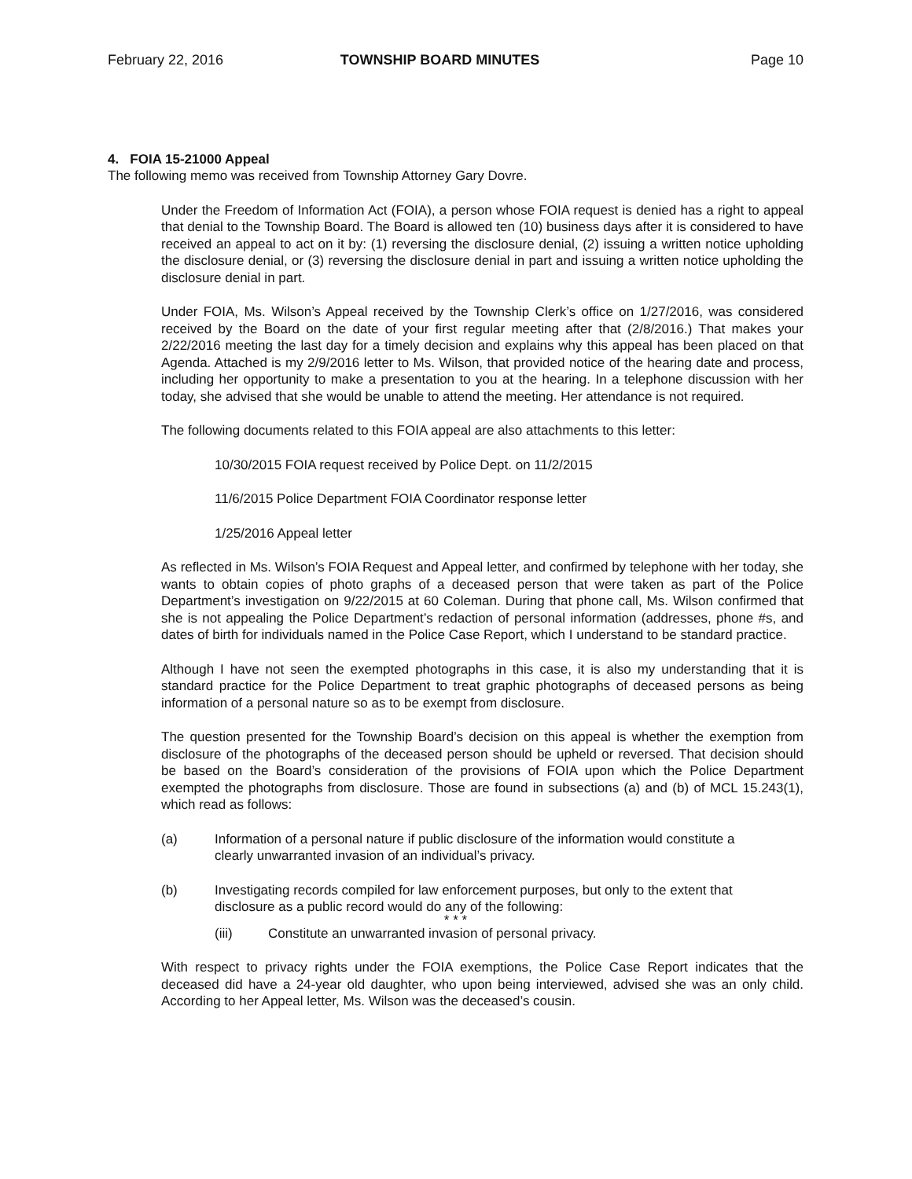February 22, 2016 TOWNSHIP BOARD MINUTES Page 10
4. FOIA 15-21000 Appeal
The following memo was received from Township Attorney Gary Dovre.
Under the Freedom of Information Act (FOIA), a person whose FOIA request is denied has a right to appeal that denial to the Township Board. The Board is allowed ten (10) business days after it is considered to have received an appeal to act on it by: (1) reversing the disclosure denial, (2) issuing a written notice upholding the disclosure denial, or (3) reversing the disclosure denial in part and issuing a written notice upholding the disclosure denial in part.
Under FOIA, Ms. Wilson’s Appeal received by the Township Clerk’s office on 1/27/2016, was considered received by the Board on the date of your first regular meeting after that (2/8/2016.) That makes your 2/22/2016 meeting the last day for a timely decision and explains why this appeal has been placed on that Agenda. Attached is my 2/9/2016 letter to Ms. Wilson, that provided notice of the hearing date and process, including her opportunity to make a presentation to you at the hearing. In a telephone discussion with her today, she advised that she would be unable to attend the meeting. Her attendance is not required.
The following documents related to this FOIA appeal are also attachments to this letter:
10/30/2015 FOIA request received by Police Dept. on 11/2/2015
11/6/2015 Police Department FOIA Coordinator response letter
1/25/2016 Appeal letter
As reflected in Ms. Wilson’s FOIA Request and Appeal letter, and confirmed by telephone with her today, she wants to obtain copies of photo graphs of a deceased person that were taken as part of the Police Department’s investigation on 9/22/2015 at 60 Coleman. During that phone call, Ms. Wilson confirmed that she is not appealing the Police Department’s redaction of personal information (addresses, phone #s, and dates of birth for individuals named in the Police Case Report, which I understand to be standard practice.
Although I have not seen the exempted photographs in this case, it is also my understanding that it is standard practice for the Police Department to treat graphic photographs of deceased persons as being information of a personal nature so as to be exempt from disclosure.
The question presented for the Township Board’s decision on this appeal is whether the exemption from disclosure of the photographs of the deceased person should be upheld or reversed. That decision should be based on the Board’s consideration of the provisions of FOIA upon which the Police Department exempted the photographs from disclosure. Those are found in subsections (a) and (b) of MCL 15.243(1), which read as follows:
(a) Information of a personal nature if public disclosure of the information would constitute a clearly unwarranted invasion of an individual’s privacy.
(b) Investigating records compiled for law enforcement purposes, but only to the extent that disclosure as a public record would do any of the following:
* * *
(iii) Constitute an unwarranted invasion of personal privacy.
With respect to privacy rights under the FOIA exemptions, the Police Case Report indicates that the deceased did have a 24-year old daughter, who upon being interviewed, advised she was an only child. According to her Appeal letter, Ms. Wilson was the deceased’s cousin.